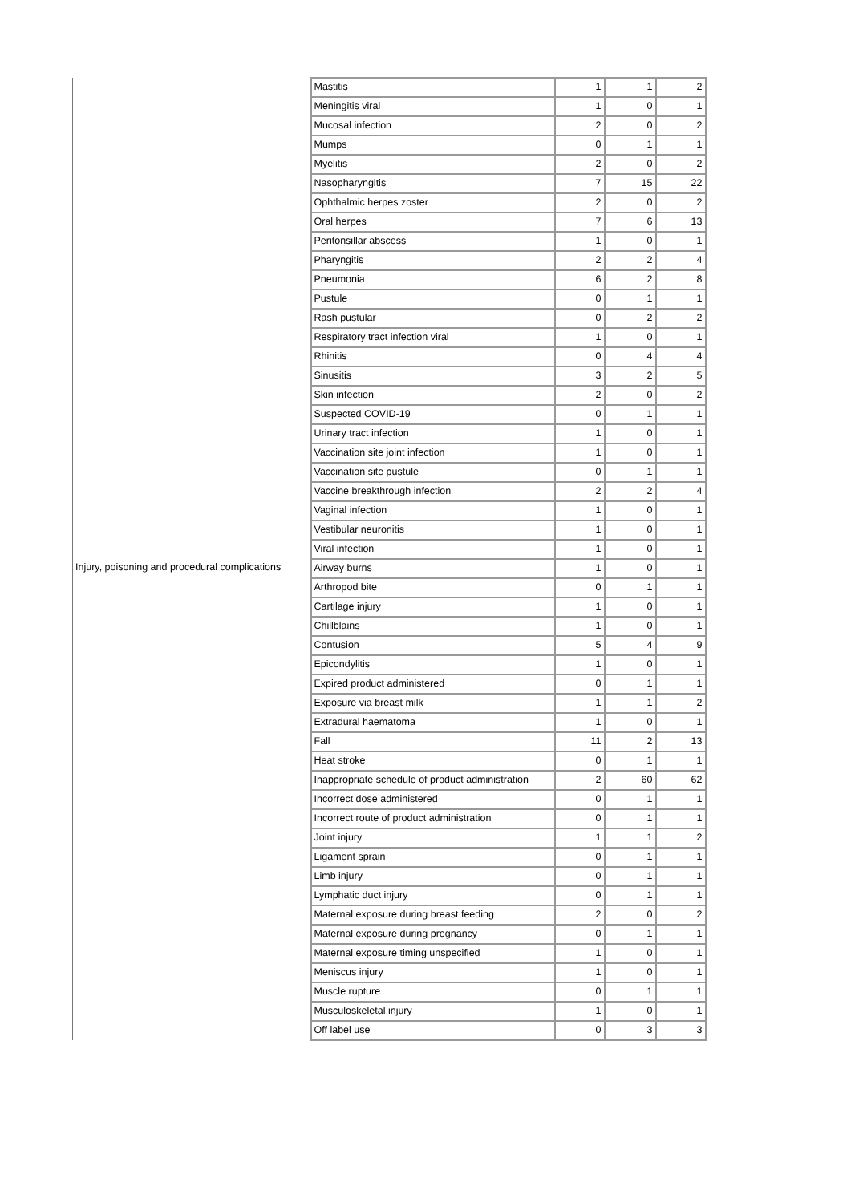| | Mastitis | 1 | 1 | 2 |
| | Meningitis viral | 1 | 0 | 1 |
| | Mucosal infection | 2 | 0 | 2 |
| | Mumps | 0 | 1 | 1 |
| | Myelitis | 2 | 0 | 2 |
| | Nasopharyngitis | 7 | 15 | 22 |
| | Ophthalmic herpes zoster | 2 | 0 | 2 |
| | Oral herpes | 7 | 6 | 13 |
| | Peritonsillar abscess | 1 | 0 | 1 |
| | Pharyngitis | 2 | 2 | 4 |
| | Pneumonia | 6 | 2 | 8 |
| | Pustule | 0 | 1 | 1 |
| | Rash pustular | 0 | 2 | 2 |
| | Respiratory tract infection viral | 1 | 0 | 1 |
| | Rhinitis | 0 | 4 | 4 |
| | Sinusitis | 3 | 2 | 5 |
| | Skin infection | 2 | 0 | 2 |
| | Suspected COVID-19 | 0 | 1 | 1 |
| | Urinary tract infection | 1 | 0 | 1 |
| | Vaccination site joint infection | 1 | 0 | 1 |
| | Vaccination site pustule | 0 | 1 | 1 |
| | Vaccine breakthrough infection | 2 | 2 | 4 |
| | Vaginal infection | 1 | 0 | 1 |
| | Vestibular neuronitis | 1 | 0 | 1 |
| | Viral infection | 1 | 0 | 1 |
| Injury, poisoning and procedural complications | Airway burns | 1 | 0 | 1 |
| | Arthropod bite | 0 | 1 | 1 |
| | Cartilage injury | 1 | 0 | 1 |
| | Chillblains | 1 | 0 | 1 |
| | Contusion | 5 | 4 | 9 |
| | Epicondylitis | 1 | 0 | 1 |
| | Expired product administered | 0 | 1 | 1 |
| | Exposure via breast milk | 1 | 1 | 2 |
| | Extradural haematoma | 1 | 0 | 1 |
| | Fall | 11 | 2 | 13 |
| | Heat stroke | 0 | 1 | 1 |
| | Inappropriate schedule of product administration | 2 | 60 | 62 |
| | Incorrect dose administered | 0 | 1 | 1 |
| | Incorrect route of product administration | 0 | 1 | 1 |
| | Joint injury | 1 | 1 | 2 |
| | Ligament sprain | 0 | 1 | 1 |
| | Limb injury | 0 | 1 | 1 |
| | Lymphatic duct injury | 0 | 1 | 1 |
| | Maternal exposure during breast feeding | 2 | 0 | 2 |
| | Maternal exposure during pregnancy | 0 | 1 | 1 |
| | Maternal exposure timing unspecified | 1 | 0 | 1 |
| | Meniscus injury | 1 | 0 | 1 |
| | Muscle rupture | 0 | 1 | 1 |
| | Musculoskeletal injury | 1 | 0 | 1 |
| | Off label use | 0 | 3 | 3 |